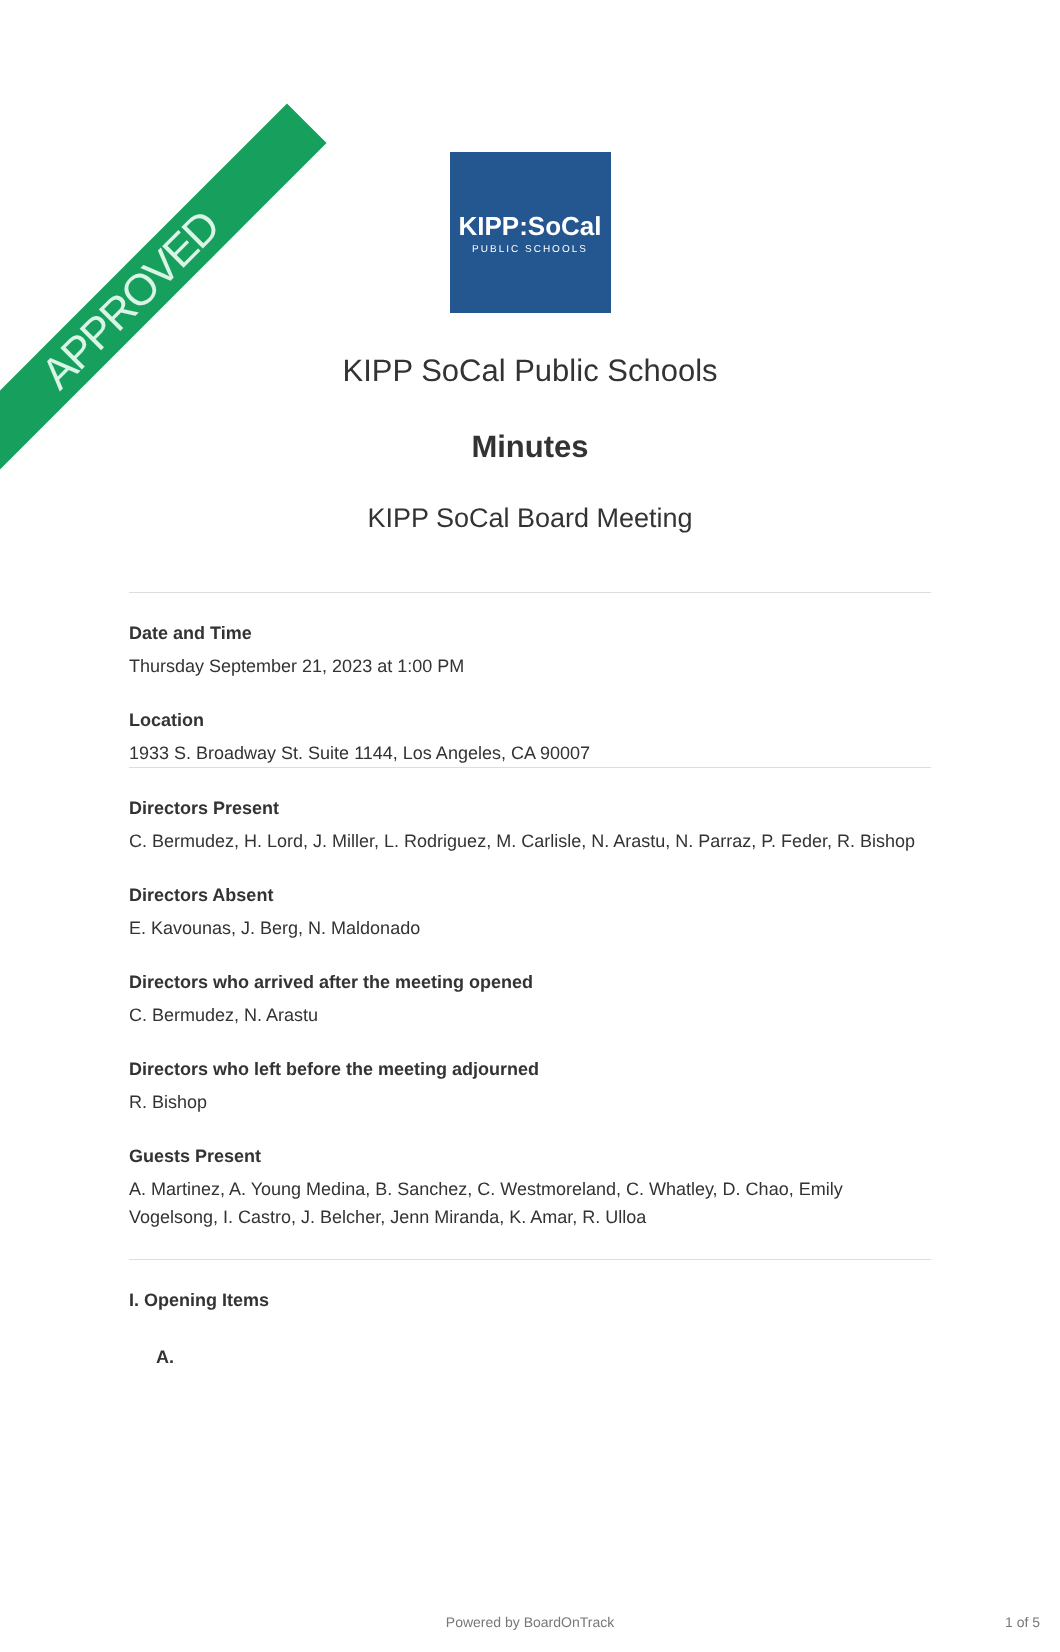APPROVED
KIPP:SoCal
PUBLIC SCHOOLS
KIPP SoCal Public Schools
Minutes
KIPP SoCal Board Meeting
Date and Time
Thursday September 21, 2023 at 1:00 PM
Location
1933 S. Broadway St. Suite 1144, Los Angeles, CA 90007
Directors Present
C. Bermudez, H. Lord, J. Miller, L. Rodriguez, M. Carlisle, N. Arastu, N. Parraz, P. Feder, R. Bishop
Directors Absent
E. Kavounas, J. Berg, N. Maldonado
Directors who arrived after the meeting opened
C. Bermudez, N. Arastu
Directors who left before the meeting adjourned
R. Bishop
Guests Present
A. Martinez, A. Young Medina, B. Sanchez, C. Westmoreland, C. Whatley, D. Chao, Emily Vogelsong, I. Castro, J. Belcher, Jenn Miranda, K. Amar, R. Ulloa
I. Opening Items
A.
Powered by BoardOnTrack 1 of 5